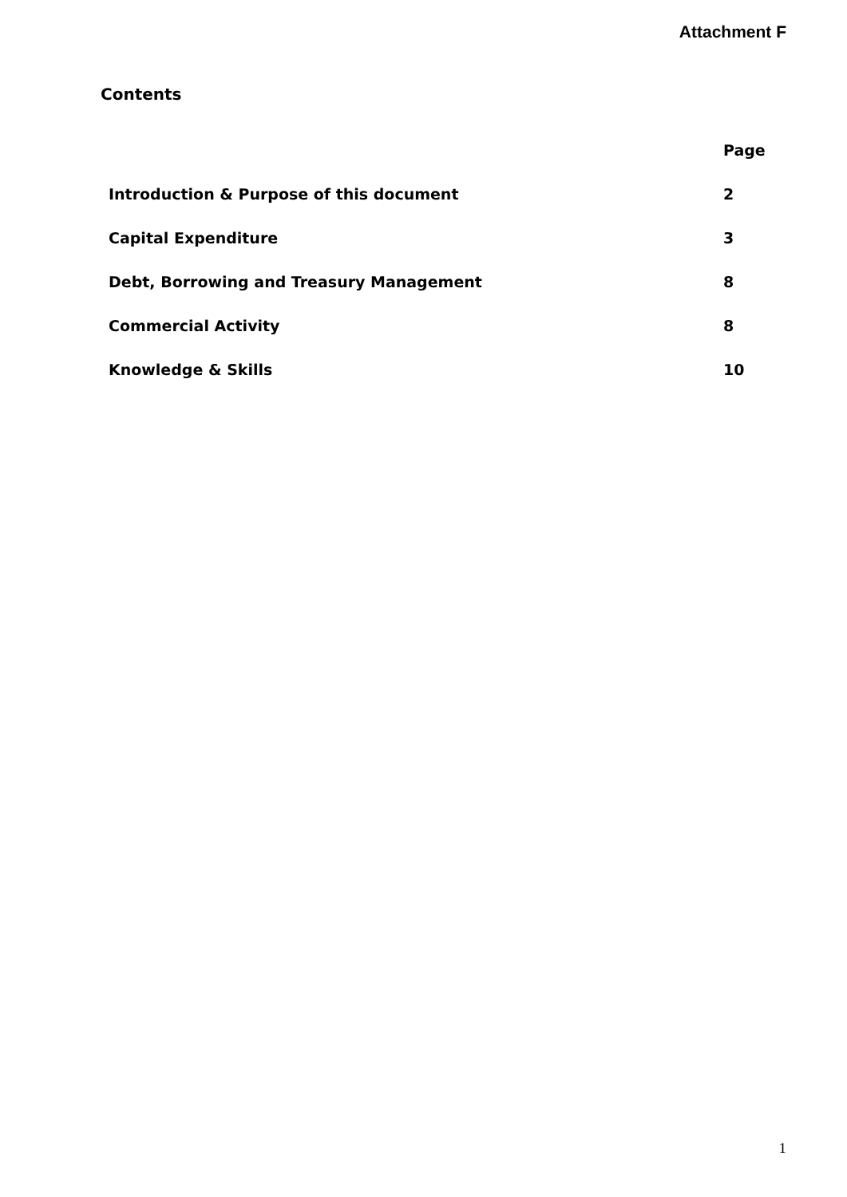Attachment F
Contents
| | Page |
| --- | --- |
| Introduction & Purpose of this document | 2 |
| Capital Expenditure | 3 |
| Debt, Borrowing and Treasury Management | 8 |
| Commercial Activity | 8 |
| Knowledge & Skills | 10 |
1